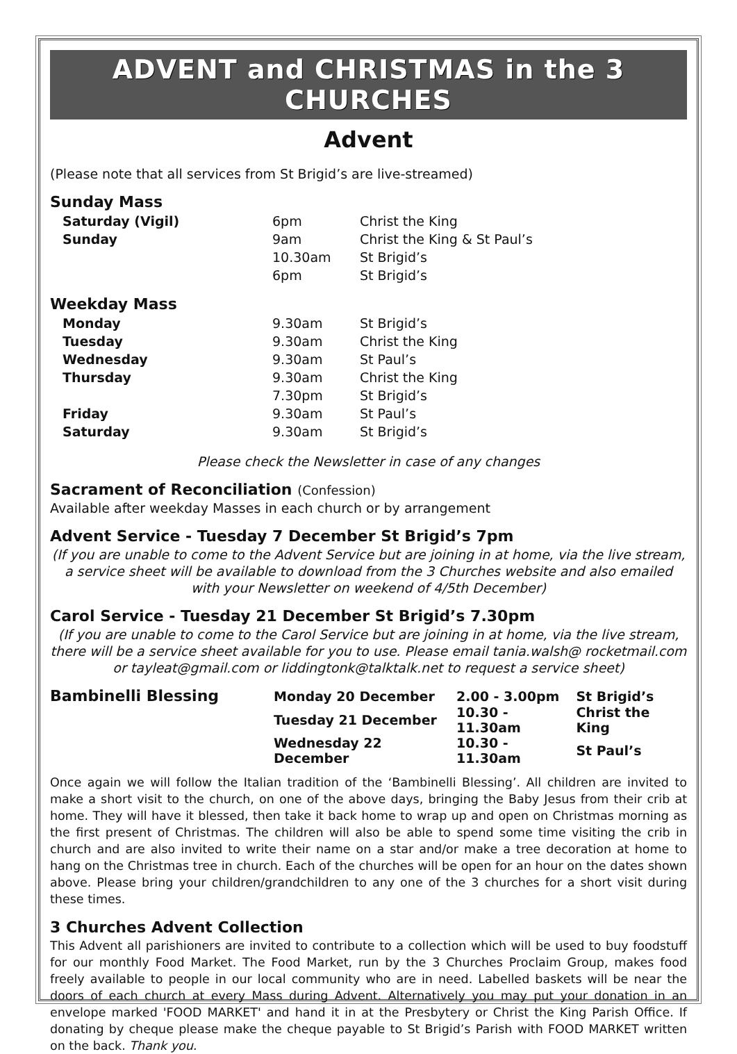ADVENT and CHRISTMAS in the 3 CHURCHES
Advent
(Please note that all services from St Brigid’s are live-streamed)
Sunday Mass
| Saturday (Vigil) | 6pm | Christ the King |
| Sunday | 9am | Christ the King & St Paul’s |
| | 10.30am | St Brigid’s |
| | 6pm | St Brigid’s |
Weekday Mass
| Monday | 9.30am | St Brigid’s |
| Tuesday | 9.30am | Christ the King |
| Wednesday | 9.30am | St Paul’s |
| Thursday | 9.30am | Christ the King |
| | 7.30pm | St Brigid’s |
| Friday | 9.30am | St Paul’s |
| Saturday | 9.30am | St Brigid’s |
Please check the Newsletter in case of any changes
Sacrament of Reconciliation (Confession)
Available after weekday Masses in each church or by arrangement
Advent Service - Tuesday 7 December St Brigid’s 7pm
(If you are unable to come to the Advent Service but are joining in at home, via the live stream, a service sheet will be available to download from the 3 Churches website and also emailed with your Newsletter on weekend of 4/5th December)
Carol Service - Tuesday 21 December St Brigid’s 7.30pm
(If you are unable to come to the Carol Service but are joining in at home, via the live stream, there will be a service sheet available for you to use. Please email tania.walsh@ rocketmail.com or tayleat@gmail.com or liddingtonk@talktalk.net to request a service sheet)
| Bambinelli Blessing | Monday 20 December | 2.00 - 3.00pm | St Brigid’s |
| | Tuesday 21 December | 10.30 - 11.30am | Christ the King |
| | Wednesday 22 December | 10.30 - 11.30am | St Paul’s |
Once again we will follow the Italian tradition of the ‘Bambinelli Blessing’. All children are invited to make a short visit to the church, on one of the above days, bringing the Baby Jesus from their crib at home. They will have it blessed, then take it back home to wrap up and open on Christmas morning as the first present of Christmas. The children will also be able to spend some time visiting the crib in church and are also invited to write their name on a star and/or make a tree decoration at home to hang on the Christmas tree in church. Each of the churches will be open for an hour on the dates shown above. Please bring your children/grandchildren to any one of the 3 churches for a short visit during these times.
3 Churches Advent Collection
This Advent all parishioners are invited to contribute to a collection which will be used to buy foodstuff for our monthly Food Market. The Food Market, run by the 3 Churches Proclaim Group, makes food freely available to people in our local community who are in need. Labelled baskets will be near the doors of each church at every Mass during Advent. Alternatively you may put your donation in an envelope marked 'FOOD MARKET' and hand it in at the Presbytery or Christ the King Parish Office. If donating by cheque please make the cheque payable to St Brigid’s Parish with FOOD MARKET written on the back. Thank you.